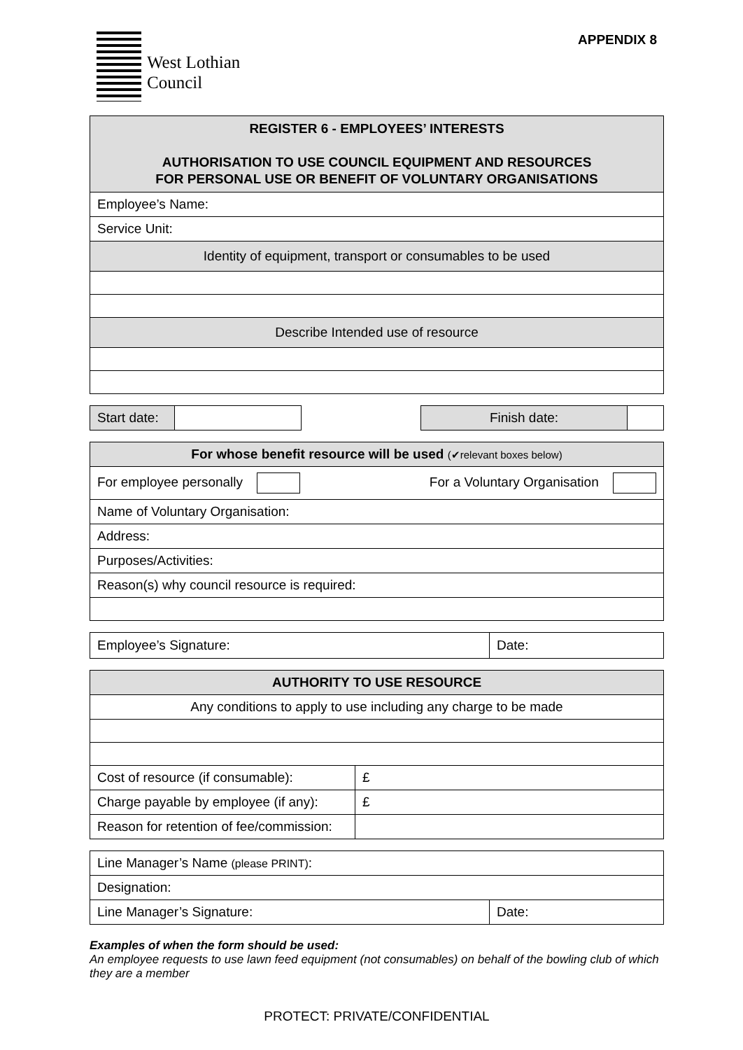West Lothian
Council
APPENDIX 8
| REGISTER 6 - EMPLOYEES’ INTERESTS AUTHORISATION TO USE COUNCIL EQUIPMENT AND RESOURCES FOR PERSONAL USE OR BENEFIT OF VOLUNTARY ORGANISATIONS |
| --- |
| Employee’s Name: |
| Service Unit: |
| Identity of equipment, transport or consumables to be used |
| Describe Intended use of resource |
| Start date: | | | Finish date: | |
| For whose benefit resource will be used (✔relevant boxes below) | |
| For employee personally | For a Voluntary Organisation |
| Name of Voluntary Organisation: | |
| Address: | |
| Purposes/Activities: | |
| Reason(s) why council resource is required: | |
| Employee’s Signature: | Date: |
| AUTHORITY TO USE RESOURCE | |
| Any conditions to apply to use including any charge to be made | |
| Cost of resource (if consumable): | £ |
| Charge payable by employee (if any): | £ |
| Reason for retention of fee/commission: | |
| Line Manager’s Name (please PRINT) : | |
| Designation: | |
| Line Manager’s Signature: | Date: |
Examples of when the form should be used:
An employee requests to use lawn feed equipment (not consumables) on behalf of the bowling club of which they are a member
PROTECT: PRIVATE/CONFIDENTIAL